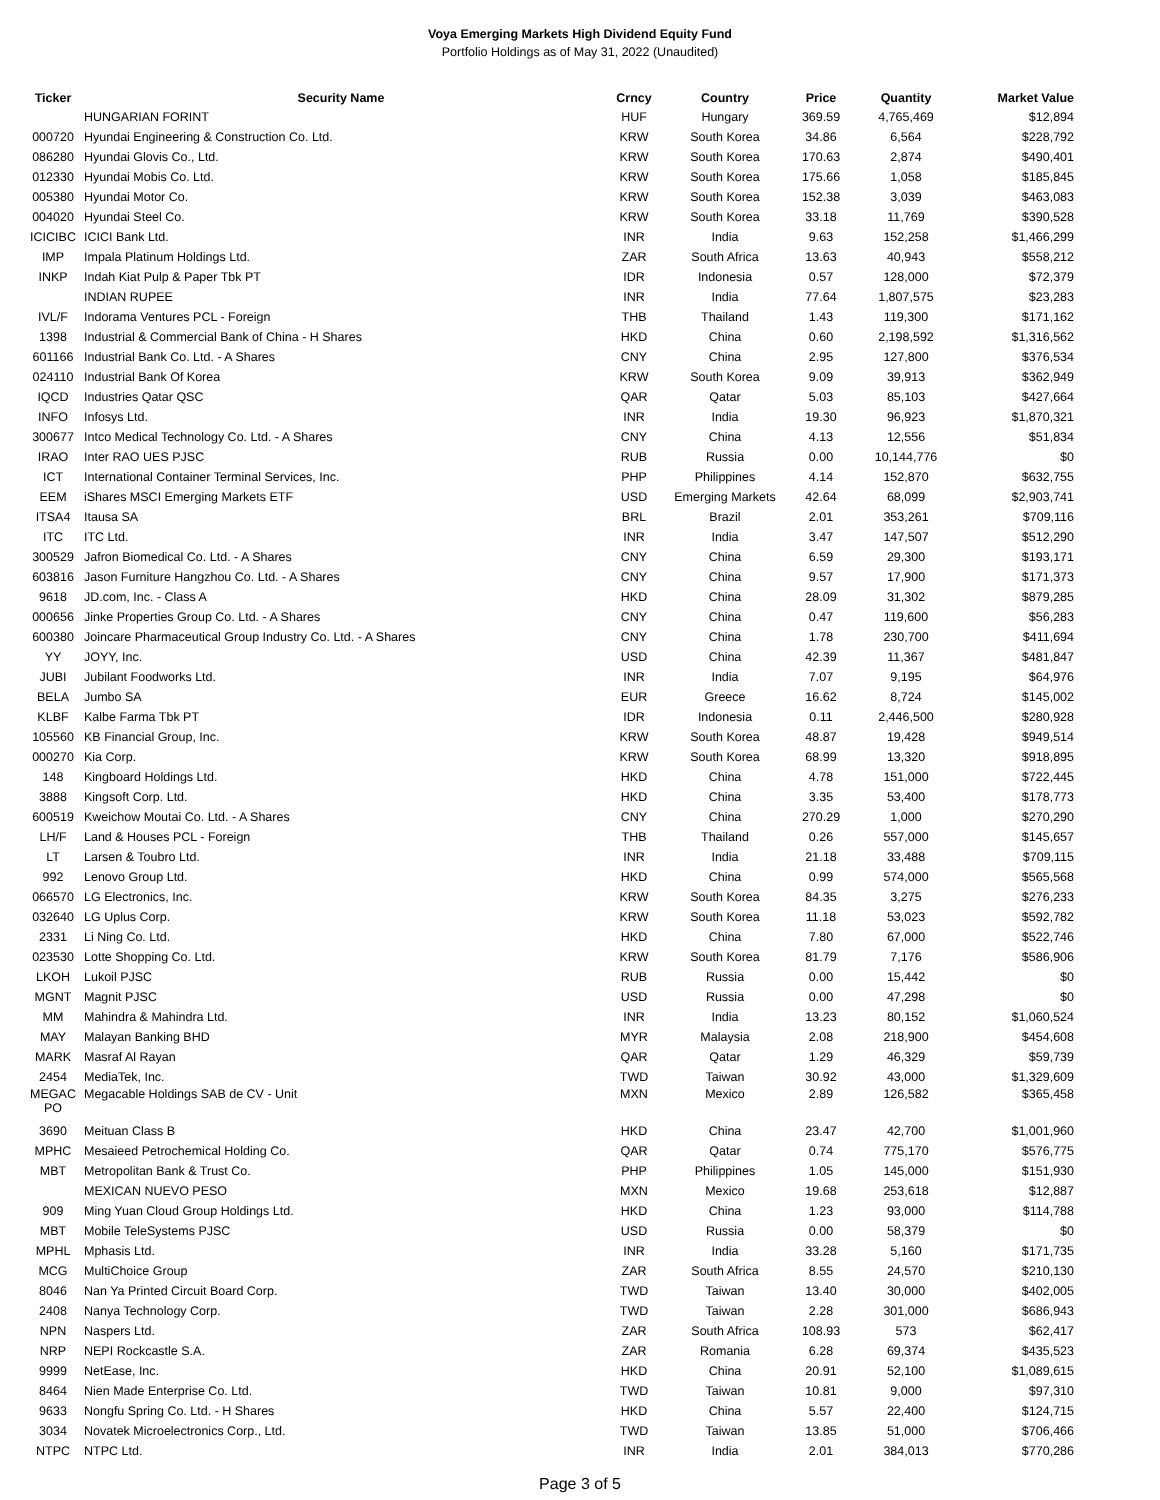Voya Emerging Markets High Dividend Equity Fund
Portfolio Holdings as of May 31, 2022 (Unaudited)
| Ticker | Security Name | Crncy | Country | Price | Quantity | Market Value |
| --- | --- | --- | --- | --- | --- | --- |
| | HUNGARIAN FORINT | HUF | Hungary | 369.59 | 4,765,469 | $12,894 |
| 000720 | Hyundai Engineering & Construction Co. Ltd. | KRW | South Korea | 34.86 | 6,564 | $228,792 |
| 086280 | Hyundai Glovis Co., Ltd. | KRW | South Korea | 170.63 | 2,874 | $490,401 |
| 012330 | Hyundai Mobis Co. Ltd. | KRW | South Korea | 175.66 | 1,058 | $185,845 |
| 005380 | Hyundai Motor Co. | KRW | South Korea | 152.38 | 3,039 | $463,083 |
| 004020 | Hyundai Steel Co. | KRW | South Korea | 33.18 | 11,769 | $390,528 |
| ICICIBC | ICICI Bank Ltd. | INR | India | 9.63 | 152,258 | $1,466,299 |
| IMP | Impala Platinum Holdings Ltd. | ZAR | South Africa | 13.63 | 40,943 | $558,212 |
| INKP | Indah Kiat Pulp & Paper Tbk PT | IDR | Indonesia | 0.57 | 128,000 | $72,379 |
| | INDIAN RUPEE | INR | India | 77.64 | 1,807,575 | $23,283 |
| IVL/F | Indorama Ventures PCL - Foreign | THB | Thailand | 1.43 | 119,300 | $171,162 |
| 1398 | Industrial & Commercial Bank of China - H Shares | HKD | China | 0.60 | 2,198,592 | $1,316,562 |
| 601166 | Industrial Bank Co. Ltd. - A Shares | CNY | China | 2.95 | 127,800 | $376,534 |
| 024110 | Industrial Bank Of Korea | KRW | South Korea | 9.09 | 39,913 | $362,949 |
| IQCD | Industries Qatar QSC | QAR | Qatar | 5.03 | 85,103 | $427,664 |
| INFO | Infosys Ltd. | INR | India | 19.30 | 96,923 | $1,870,321 |
| 300677 | Intco Medical Technology Co. Ltd. - A Shares | CNY | China | 4.13 | 12,556 | $51,834 |
| IRAO | Inter RAO UES PJSC | RUB | Russia | 0.00 | 10,144,776 | $0 |
| ICT | International Container Terminal Services, Inc. | PHP | Philippines | 4.14 | 152,870 | $632,755 |
| EEM | iShares MSCI Emerging Markets ETF | USD | Emerging Markets | 42.64 | 68,099 | $2,903,741 |
| ITSA4 | Itausa SA | BRL | Brazil | 2.01 | 353,261 | $709,116 |
| ITC | ITC Ltd. | INR | India | 3.47 | 147,507 | $512,290 |
| 300529 | Jafron Biomedical Co. Ltd. - A Shares | CNY | China | 6.59 | 29,300 | $193,171 |
| 603816 | Jason Furniture Hangzhou Co. Ltd. - A Shares | CNY | China | 9.57 | 17,900 | $171,373 |
| 9618 | JD.com, Inc. - Class A | HKD | China | 28.09 | 31,302 | $879,285 |
| 000656 | Jinke Properties Group Co. Ltd. - A Shares | CNY | China | 0.47 | 119,600 | $56,283 |
| 600380 | Joincare Pharmaceutical Group Industry Co. Ltd. - A Shares | CNY | China | 1.78 | 230,700 | $411,694 |
| YY | JOYY, Inc. | USD | China | 42.39 | 11,367 | $481,847 |
| JUBI | Jubilant Foodworks Ltd. | INR | India | 7.07 | 9,195 | $64,976 |
| BELA | Jumbo SA | EUR | Greece | 16.62 | 8,724 | $145,002 |
| KLBF | Kalbe Farma Tbk PT | IDR | Indonesia | 0.11 | 2,446,500 | $280,928 |
| 105560 | KB Financial Group, Inc. | KRW | South Korea | 48.87 | 19,428 | $949,514 |
| 000270 | Kia Corp. | KRW | South Korea | 68.99 | 13,320 | $918,895 |
| 148 | Kingboard Holdings Ltd. | HKD | China | 4.78 | 151,000 | $722,445 |
| 3888 | Kingsoft Corp. Ltd. | HKD | China | 3.35 | 53,400 | $178,773 |
| 600519 | Kweichow Moutai Co. Ltd. - A Shares | CNY | China | 270.29 | 1,000 | $270,290 |
| LH/F | Land & Houses PCL - Foreign | THB | Thailand | 0.26 | 557,000 | $145,657 |
| LT | Larsen & Toubro Ltd. | INR | India | 21.18 | 33,488 | $709,115 |
| 992 | Lenovo Group Ltd. | HKD | China | 0.99 | 574,000 | $565,568 |
| 066570 | LG Electronics, Inc. | KRW | South Korea | 84.35 | 3,275 | $276,233 |
| 032640 | LG Uplus Corp. | KRW | South Korea | 11.18 | 53,023 | $592,782 |
| 2331 | Li Ning Co. Ltd. | HKD | China | 7.80 | 67,000 | $522,746 |
| 023530 | Lotte Shopping Co. Ltd. | KRW | South Korea | 81.79 | 7,176 | $586,906 |
| LKOH | Lukoil PJSC | RUB | Russia | 0.00 | 15,442 | $0 |
| MGNT | Magnit PJSC | USD | Russia | 0.00 | 47,298 | $0 |
| MM | Mahindra & Mahindra Ltd. | INR | India | 13.23 | 80,152 | $1,060,524 |
| MAY | Malayan Banking BHD | MYR | Malaysia | 2.08 | 218,900 | $454,608 |
| MARK | Masraf Al Rayan | QAR | Qatar | 1.29 | 46,329 | $59,739 |
| 2454 | MediaTek, Inc. | TWD | Taiwan | 30.92 | 43,000 | $1,329,609 |
| MEGAC PO | Megacable Holdings SAB de CV - Unit | MXN | Mexico | 2.89 | 126,582 | $365,458 |
| 3690 | Meituan Class B | HKD | China | 23.47 | 42,700 | $1,001,960 |
| MPHC | Mesaieed Petrochemical Holding Co. | QAR | Qatar | 0.74 | 775,170 | $576,775 |
| MBT | Metropolitan Bank & Trust Co. | PHP | Philippines | 1.05 | 145,000 | $151,930 |
| | MEXICAN NUEVO PESO | MXN | Mexico | 19.68 | 253,618 | $12,887 |
| 909 | Ming Yuan Cloud Group Holdings Ltd. | HKD | China | 1.23 | 93,000 | $114,788 |
| MBT | Mobile TeleSystems PJSC | USD | Russia | 0.00 | 58,379 | $0 |
| MPHL | Mphasis Ltd. | INR | India | 33.28 | 5,160 | $171,735 |
| MCG | MultiChoice Group | ZAR | South Africa | 8.55 | 24,570 | $210,130 |
| 8046 | Nan Ya Printed Circuit Board Corp. | TWD | Taiwan | 13.40 | 30,000 | $402,005 |
| 2408 | Nanya Technology Corp. | TWD | Taiwan | 2.28 | 301,000 | $686,943 |
| NPN | Naspers Ltd. | ZAR | South Africa | 108.93 | 573 | $62,417 |
| NRP | NEPI Rockcastle S.A. | ZAR | Romania | 6.28 | 69,374 | $435,523 |
| 9999 | NetEase, Inc. | HKD | China | 20.91 | 52,100 | $1,089,615 |
| 8464 | Nien Made Enterprise Co. Ltd. | TWD | Taiwan | 10.81 | 9,000 | $97,310 |
| 9633 | Nongfu Spring Co. Ltd. - H Shares | HKD | China | 5.57 | 22,400 | $124,715 |
| 3034 | Novatek Microelectronics Corp., Ltd. | TWD | Taiwan | 13.85 | 51,000 | $706,466 |
| NTPC | NTPC Ltd. | INR | India | 2.01 | 384,013 | $770,286 |
Page 3 of 5